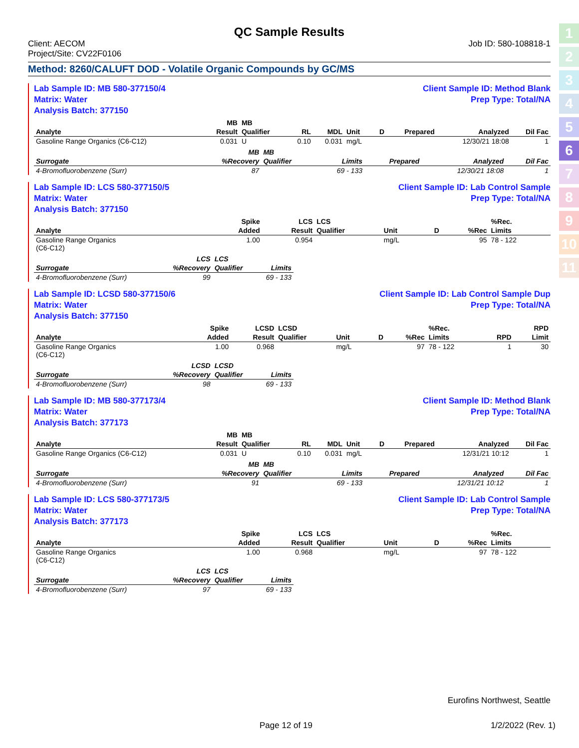1
2
3
4
5
6
7
8
9
10
11
QC Sample Results
Client: AECOM
Project/Site: CV22F0106
Job ID: 580-108818-1
Method: 8260/CALUFT DOD - Volatile Organic Compounds by GC/MS
Lab Sample ID: MB 580-377150/4
Matrix: Water
Analysis Batch: 377150
Client Sample ID: Method Blank
Prep Type: Total/NA
| | MB | MB | | | | | | | |
| --- | --- | --- | --- | --- | --- | --- | --- | --- | --- |
| Analyte | Result | Qualifier | RL | MDL | Unit | D | Prepared | Analyzed | Dil Fac |
| Gasoline Range Organics (C6-C12) | 0.031 | U | 0.10 | 0.031 | mg/L | | | 12/30/21 18:08 | 1 |
| | MB | MB | | | | |
| --- | --- | --- | --- | --- | --- | --- |
| Surrogate | %Recovery | Qualifier | Limits | Prepared | Analyzed | Dil Fac |
| 4-Bromofluorobenzene (Surr) | 87 | | 69 - 133 | | 12/30/21 18:08 | 1 |
Lab Sample ID: LCS 580-377150/5
Matrix: Water
Analysis Batch: 377150
Client Sample ID: Lab Control Sample
Prep Type: Total/NA
| | Spike | LCS | LCS | | | | %Rec. |
| --- | --- | --- | --- | --- | --- | --- | --- |
| Analyte | Added | Result | Qualifier | Unit | D | %Rec | Limits |
| Gasoline Range Organics (C6-C12) | 1.00 | 0.954 | | mg/L | | 95 | 78 - 122 |
| | LCS | LCS | |
| --- | --- | --- | --- |
| Surrogate | %Recovery | Qualifier | Limits |
| 4-Bromofluorobenzene (Surr) | 99 | | 69 - 133 |
Lab Sample ID: LCSD 580-377150/6
Matrix: Water
Analysis Batch: 377150
Client Sample ID: Lab Control Sample Dup
Prep Type: Total/NA
| | Spike | LCSD | LCSD | | | | %Rec. | | RPD |
| --- | --- | --- | --- | --- | --- | --- | --- | --- | --- |
| Analyte | Added | Result | Qualifier | Unit | D | %Rec | Limits | RPD | Limit |
| Gasoline Range Organics (C6-C12) | 1.00 | 0.968 | | mg/L | | 97 | 78 - 122 | 1 | 30 |
| | LCSD | LCSD | |
| --- | --- | --- | --- |
| Surrogate | %Recovery | Qualifier | Limits |
| 4-Bromofluorobenzene (Surr) | 98 | | 69 - 133 |
Lab Sample ID: MB 580-377173/4
Matrix: Water
Analysis Batch: 377173
Client Sample ID: Method Blank
Prep Type: Total/NA
| | MB | MB | | | | | | | |
| --- | --- | --- | --- | --- | --- | --- | --- | --- | --- |
| Analyte | Result | Qualifier | RL | MDL | Unit | D | Prepared | Analyzed | Dil Fac |
| Gasoline Range Organics (C6-C12) | 0.031 | U | 0.10 | 0.031 | mg/L | | | 12/31/21 10:12 | 1 |
| | MB | MB | | | | |
| --- | --- | --- | --- | --- | --- | --- |
| Surrogate | %Recovery | Qualifier | Limits | Prepared | Analyzed | Dil Fac |
| 4-Bromofluorobenzene (Surr) | 91 | | 69 - 133 | | 12/31/21 10:12 | 1 |
Lab Sample ID: LCS 580-377173/5
Matrix: Water
Analysis Batch: 377173
Client Sample ID: Lab Control Sample
Prep Type: Total/NA
| | Spike | LCS | LCS | | | | %Rec. |
| --- | --- | --- | --- | --- | --- | --- | --- |
| Analyte | Added | Result | Qualifier | Unit | D | %Rec | Limits |
| Gasoline Range Organics (C6-C12) | 1.00 | 0.968 | | mg/L | | 97 | 78 - 122 |
| | LCS | LCS | |
| --- | --- | --- | --- |
| Surrogate | %Recovery | Qualifier | Limits |
| 4-Bromofluorobenzene (Surr) | 97 | | 69 - 133 |
Eurofins Northwest, Seattle
Page 12 of 19 1/2/2022 (Rev. 1)